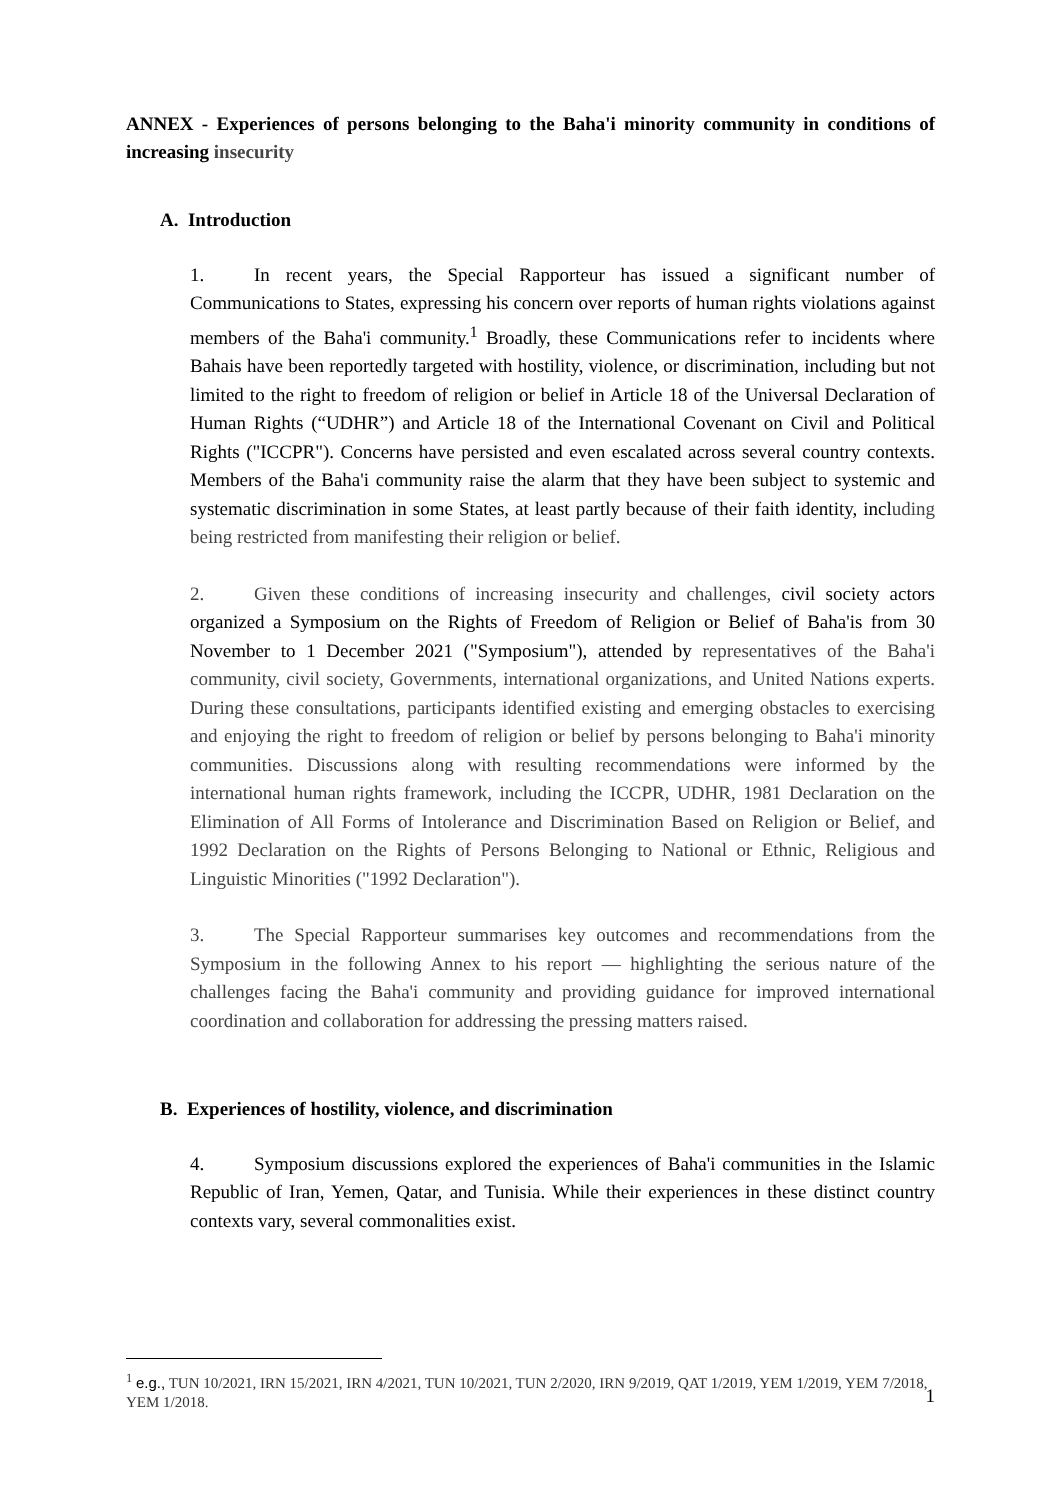ANNEX - Experiences of persons belonging to the Baha'i minority community in conditions of increasing insecurity
A. Introduction
1. In recent years, the Special Rapporteur has issued a significant number of Communications to States, expressing his concern over reports of human rights violations against members of the Baha'i community.<sup>1</sup> Broadly, these Communications refer to incidents where Bahais have been reportedly targeted with hostility, violence, or discrimination, including but not limited to the right to freedom of religion or belief in Article 18 of the Universal Declaration of Human Rights (“UDHR”) and Article 18 of the International Covenant on Civil and Political Rights ("ICCPR"). Concerns have persisted and even escalated across several country contexts. Members of the Baha'i community raise the alarm that they have been subject to systemic and systematic discrimination in some States, at least partly because of their faith identity, including being restricted from manifesting their religion or belief.
2. Given these conditions of increasing insecurity and challenges, civil society actors organized a Symposium on the Rights of Freedom of Religion or Belief of Baha'is from 30 November to 1 December 2021 ("Symposium"), attended by representatives of the Baha'i community, civil society, Governments, international organizations, and United Nations experts. During these consultations, participants identified existing and emerging obstacles to exercising and enjoying the right to freedom of religion or belief by persons belonging to Baha'i minority communities. Discussions along with resulting recommendations were informed by the international human rights framework, including the ICCPR, UDHR, 1981 Declaration on the Elimination of All Forms of Intolerance and Discrimination Based on Religion or Belief, and 1992 Declaration on the Rights of Persons Belonging to National or Ethnic, Religious and Linguistic Minorities ("1992 Declaration").
3. The Special Rapporteur summarises key outcomes and recommendations from the Symposium in the following Annex to his report — highlighting the serious nature of the challenges facing the Baha'i community and providing guidance for improved international coordination and collaboration for addressing the pressing matters raised.
B. Experiences of hostility, violence, and discrimination
4. Symposium discussions explored the experiences of Baha'i communities in the Islamic Republic of Iran, Yemen, Qatar, and Tunisia. While their experiences in these distinct country contexts vary, several commonalities exist.
<sup>1</sup> e.g., TUN 10/2021, IRN 15/2021, IRN 4/2021, TUN 10/2021, TUN 2/2020, IRN 9/2019, QAT 1/2019, YEM 1/2019, YEM 7/2018, YEM 1/2018.
1